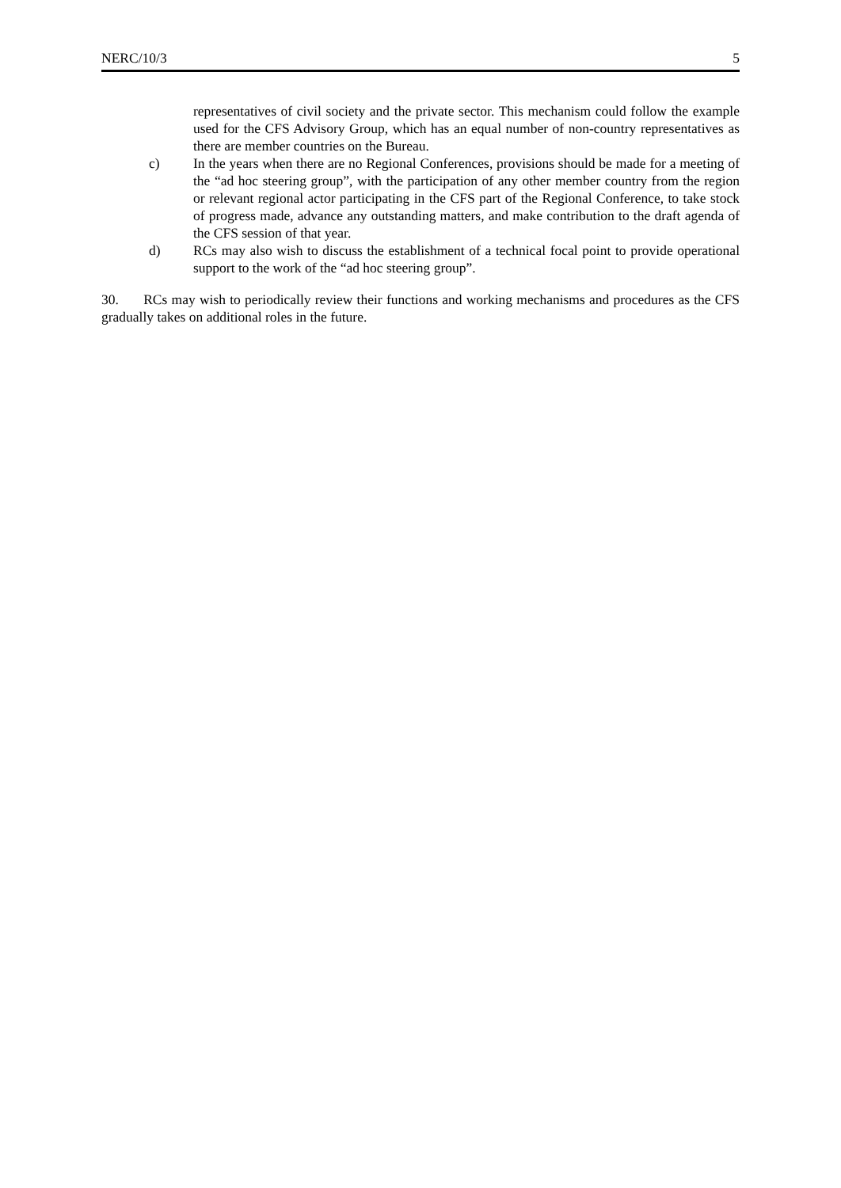NERC/10/3 5
representatives of civil society and the private sector. This mechanism could follow the example used for the CFS Advisory Group, which has an equal number of non-country representatives as there are member countries on the Bureau.
c) In the years when there are no Regional Conferences, provisions should be made for a meeting of the “ad hoc steering group”, with the participation of any other member country from the region or relevant regional actor participating in the CFS part of the Regional Conference, to take stock of progress made, advance any outstanding matters, and make contribution to the draft agenda of the CFS session of that year.
d) RCs may also wish to discuss the establishment of a technical focal point to provide operational support to the work of the “ad hoc steering group”.
30. RCs may wish to periodically review their functions and working mechanisms and procedures as the CFS gradually takes on additional roles in the future.